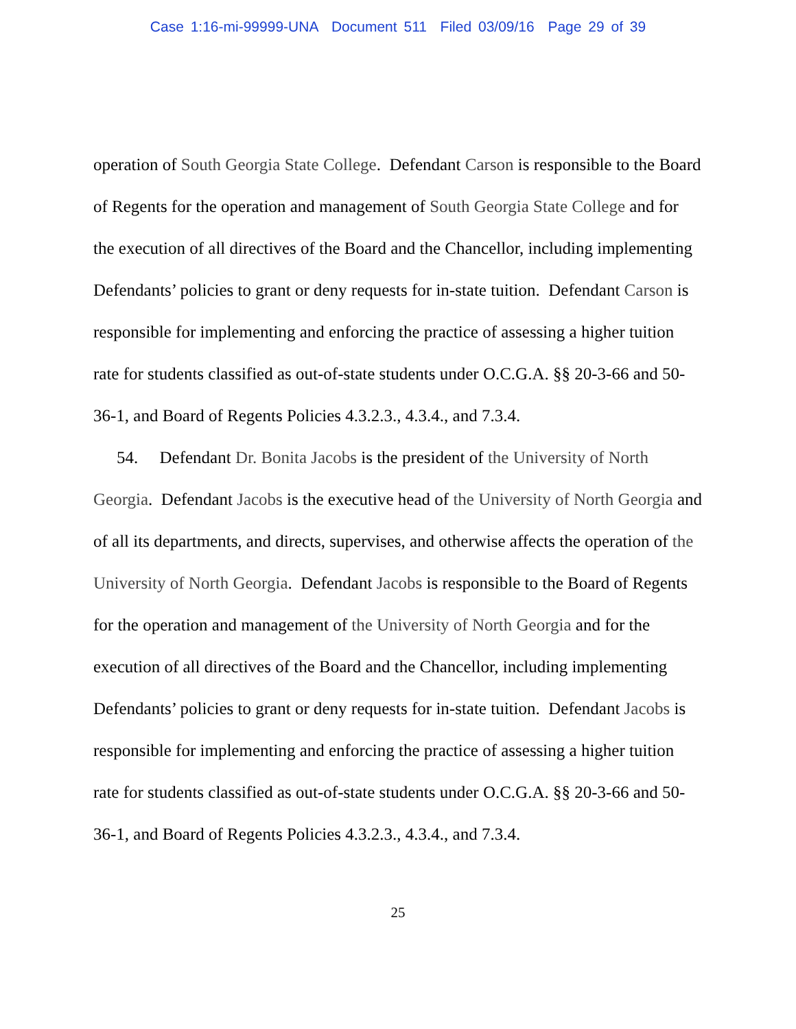Case 1:16-mi-99999-UNA Document 511 Filed 03/09/16 Page 29 of 39
operation of South Georgia State College. Defendant Carson is responsible to the Board of Regents for the operation and management of South Georgia State College and for the execution of all directives of the Board and the Chancellor, including implementing Defendants’ policies to grant or deny requests for in-state tuition. Defendant Carson is responsible for implementing and enforcing the practice of assessing a higher tuition rate for students classified as out-of-state students under O.C.G.A. §§ 20-3-66 and 50-36-1, and Board of Regents Policies 4.3.2.3., 4.3.4., and 7.3.4.
54. Defendant Dr. Bonita Jacobs is the president of the University of North Georgia. Defendant Jacobs is the executive head of the University of North Georgia and of all its departments, and directs, supervises, and otherwise affects the operation of the University of North Georgia. Defendant Jacobs is responsible to the Board of Regents for the operation and management of the University of North Georgia and for the execution of all directives of the Board and the Chancellor, including implementing Defendants’ policies to grant or deny requests for in-state tuition. Defendant Jacobs is responsible for implementing and enforcing the practice of assessing a higher tuition rate for students classified as out-of-state students under O.C.G.A. §§ 20-3-66 and 50-36-1, and Board of Regents Policies 4.3.2.3., 4.3.4., and 7.3.4.
25